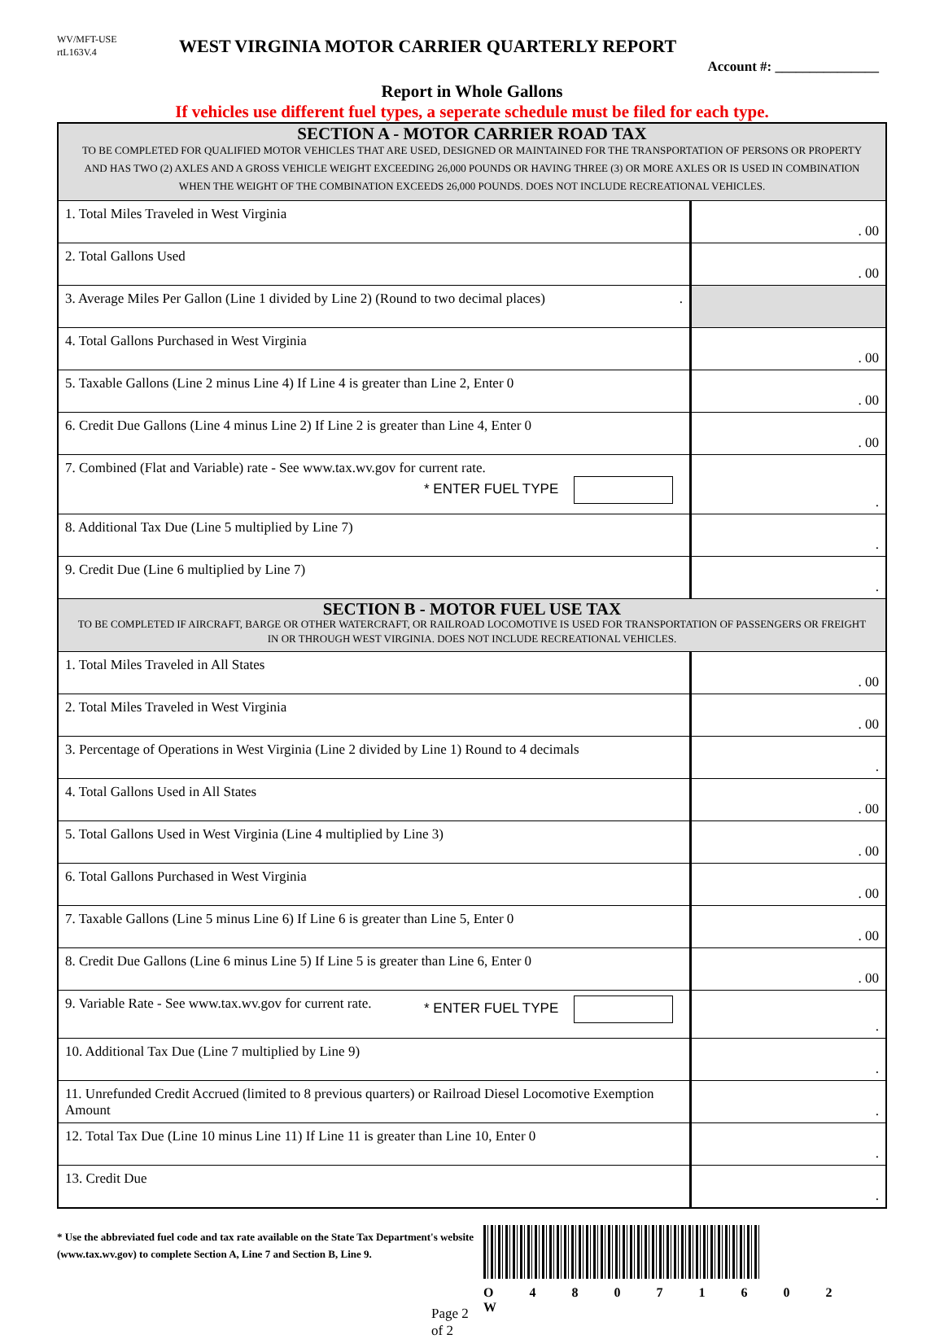WV/MFT-USE
rtL163V.4
WEST VIRGINIA MOTOR CARRIER QUARTERLY REPORT
Account #: _______________
Report in Whole Gallons
If vehicles use different fuel types, a seperate schedule must be filed for each type.
| SECTION A - MOTOR CARRIER ROAD TAX TO BE COMPLETED FOR QUALIFIED MOTOR VEHICLES THAT ARE USED, DESIGNED OR MAINTAINED FOR THE TRANSPORTATION OF PERSONS OR PROPERTY AND HAS TWO (2) AXLES AND A GROSS VEHICLE WEIGHT EXCEEDING 26,000 POUNDS OR HAVING THREE (3) OR MORE AXLES OR IS USED IN COMBINATION WHEN THE WEIGHT OF THE COMBINATION EXCEEDS 26,000 POUNDS. DOES NOT INCLUDE RECREATIONAL VEHICLES. | |
| 1. Total Miles Traveled in West Virginia | . 00 |
| 2. Total Gallons Used | . 00 |
| 3. Average Miles Per Gallon (Line 1 divided by Line 2) (Round to two decimal places) . | |
| 4. Total Gallons Purchased in West Virginia | . 00 |
| 5. Taxable Gallons (Line 2 minus Line 4) If Line 4 is greater than Line 2, Enter 0 | . 00 |
| 6. Credit Due Gallons (Line 4 minus Line 2) If Line 2 is greater than Line 4, Enter 0 | . 00 |
| 7. Combined (Flat and Variable) rate - See www.tax.wv.gov for current rate. * ENTER FUEL TYPE | . |
| 8. Additional Tax Due (Line 5 multiplied by Line 7) | . |
| 9. Credit Due (Line 6 multiplied by Line 7) | . |
| SECTION B - MOTOR FUEL USE TAX TO BE COMPLETED IF AIRCRAFT, BARGE OR OTHER WATERCRAFT, OR RAILROAD LOCOMOTIVE IS USED FOR TRANSPORTATION OF PASSENGERS OR FREIGHT IN OR THROUGH WEST VIRGINIA. DOES NOT INCLUDE RECREATIONAL VEHICLES. | |
| 1. Total Miles Traveled in All States | . 00 |
| 2. Total Miles Traveled in West Virginia | . 00 |
| 3. Percentage of Operations in West Virginia (Line 2 divided by Line 1) Round to 4 decimals | . |
| 4. Total Gallons Used in All States | . 00 |
| 5. Total Gallons Used in West Virginia (Line 4 multiplied by Line 3) | . 00 |
| 6. Total Gallons Purchased in West Virginia | . 00 |
| 7. Taxable Gallons (Line 5 minus Line 6) If Line 6 is greater than Line 5, Enter 0 | . 00 |
| 8. Credit Due Gallons (Line 6 minus Line 5) If Line 5 is greater than Line 6, Enter 0 | . 00 |
| 9. Variable Rate - See www.tax.wv.gov for current rate. * ENTER FUEL TYPE | . |
| 10. Additional Tax Due (Line 7 multiplied by Line 9) | . |
| 11. Unrefunded Credit Accrued (limited to 8 previous quarters) or Railroad Diesel Locomotive Exemption Amount | . |
| 12. Total Tax Due (Line 10 minus Line 11) If Line 11 is greater than Line 10, Enter 0 | . |
| 13. Credit Due | . |
* Use the abbreviated fuel code and tax rate available on the State Tax Department's website
(www.tax.wv.gov) to complete Section A, Line 7 and Section B, Line 9.
Page 2 of 2
O 4 8 0 7 1 6 0 2 W